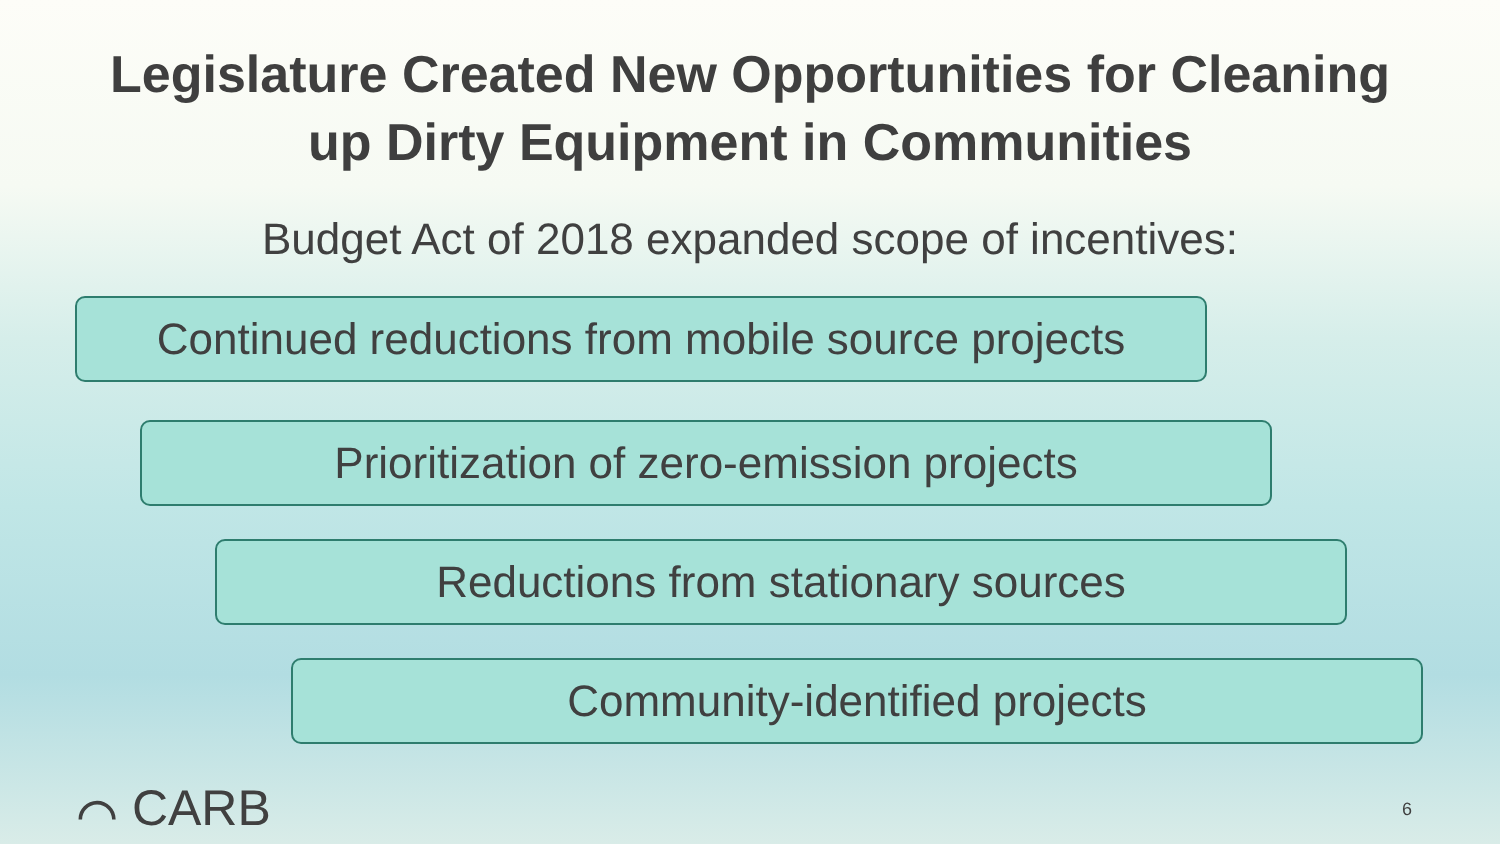Legislature Created New Opportunities for Cleaning
up Dirty Equipment in Communities
Budget Act of 2018 expanded scope of incentives:
Continued reductions from mobile source projects
Prioritization of zero-emission projects
Reductions from stationary sources
Community-identified projects
⌒ CARB
6